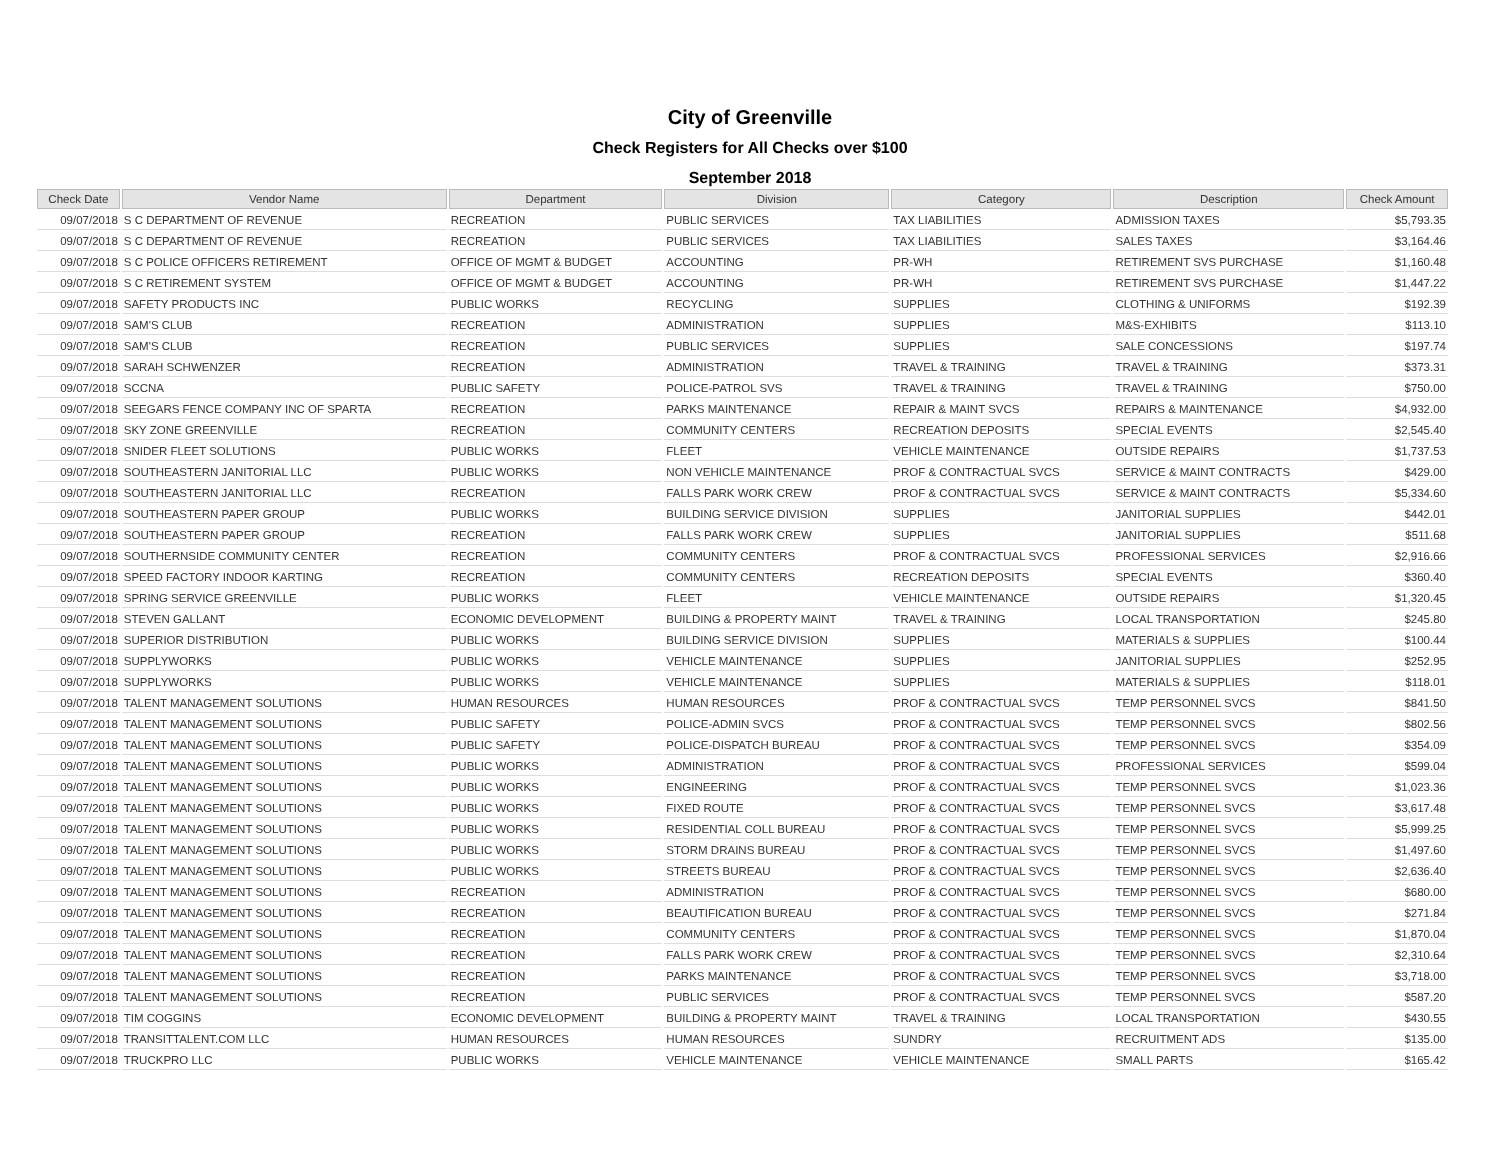City of Greenville
Check Registers for All Checks over $100
September 2018
| Check Date | Vendor Name | Department | Division | Category | Description | Check Amount |
| --- | --- | --- | --- | --- | --- | --- |
| 09/07/2018 | S C DEPARTMENT OF REVENUE | RECREATION | PUBLIC SERVICES | TAX LIABILITIES | ADMISSION TAXES | $5,793.35 |
| 09/07/2018 | S C DEPARTMENT OF REVENUE | RECREATION | PUBLIC SERVICES | TAX LIABILITIES | SALES TAXES | $3,164.46 |
| 09/07/2018 | S C POLICE OFFICERS RETIREMENT | OFFICE OF MGMT & BUDGET | ACCOUNTING | PR-WH | RETIREMENT SVS PURCHASE | $1,160.48 |
| 09/07/2018 | S C RETIREMENT SYSTEM | OFFICE OF MGMT & BUDGET | ACCOUNTING | PR-WH | RETIREMENT SVS PURCHASE | $1,447.22 |
| 09/07/2018 | SAFETY PRODUCTS INC | PUBLIC WORKS | RECYCLING | SUPPLIES | CLOTHING & UNIFORMS | $192.39 |
| 09/07/2018 | SAM'S CLUB | RECREATION | ADMINISTRATION | SUPPLIES | M&S-EXHIBITS | $113.10 |
| 09/07/2018 | SAM'S CLUB | RECREATION | PUBLIC SERVICES | SUPPLIES | SALE CONCESSIONS | $197.74 |
| 09/07/2018 | SARAH SCHWENZER | RECREATION | ADMINISTRATION | TRAVEL & TRAINING | TRAVEL & TRAINING | $373.31 |
| 09/07/2018 | SCCNA | PUBLIC SAFETY | POLICE-PATROL SVS | TRAVEL & TRAINING | TRAVEL & TRAINING | $750.00 |
| 09/07/2018 | SEEGARS FENCE COMPANY INC OF SPARTA | RECREATION | PARKS MAINTENANCE | REPAIR & MAINT SVCS | REPAIRS & MAINTENANCE | $4,932.00 |
| 09/07/2018 | SKY ZONE GREENVILLE | RECREATION | COMMUNITY CENTERS | RECREATION DEPOSITS | SPECIAL EVENTS | $2,545.40 |
| 09/07/2018 | SNIDER FLEET SOLUTIONS | PUBLIC WORKS | FLEET | VEHICLE MAINTENANCE | OUTSIDE REPAIRS | $1,737.53 |
| 09/07/2018 | SOUTHEASTERN JANITORIAL LLC | PUBLIC WORKS | NON VEHICLE MAINTENANCE | PROF & CONTRACTUAL SVCS | SERVICE & MAINT CONTRACTS | $429.00 |
| 09/07/2018 | SOUTHEASTERN JANITORIAL LLC | RECREATION | FALLS PARK WORK CREW | PROF & CONTRACTUAL SVCS | SERVICE & MAINT CONTRACTS | $5,334.60 |
| 09/07/2018 | SOUTHEASTERN PAPER GROUP | PUBLIC WORKS | BUILDING SERVICE DIVISION | SUPPLIES | JANITORIAL SUPPLIES | $442.01 |
| 09/07/2018 | SOUTHEASTERN PAPER GROUP | RECREATION | FALLS PARK WORK CREW | SUPPLIES | JANITORIAL SUPPLIES | $511.68 |
| 09/07/2018 | SOUTHERNSIDE COMMUNITY CENTER | RECREATION | COMMUNITY CENTERS | PROF & CONTRACTUAL SVCS | PROFESSIONAL SERVICES | $2,916.66 |
| 09/07/2018 | SPEED FACTORY INDOOR KARTING | RECREATION | COMMUNITY CENTERS | RECREATION DEPOSITS | SPECIAL EVENTS | $360.40 |
| 09/07/2018 | SPRING SERVICE GREENVILLE | PUBLIC WORKS | FLEET | VEHICLE MAINTENANCE | OUTSIDE REPAIRS | $1,320.45 |
| 09/07/2018 | STEVEN GALLANT | ECONOMIC DEVELOPMENT | BUILDING & PROPERTY MAINT | TRAVEL & TRAINING | LOCAL TRANSPORTATION | $245.80 |
| 09/07/2018 | SUPERIOR DISTRIBUTION | PUBLIC WORKS | BUILDING SERVICE DIVISION | SUPPLIES | MATERIALS & SUPPLIES | $100.44 |
| 09/07/2018 | SUPPLYWORKS | PUBLIC WORKS | VEHICLE MAINTENANCE | SUPPLIES | JANITORIAL SUPPLIES | $252.95 |
| 09/07/2018 | SUPPLYWORKS | PUBLIC WORKS | VEHICLE MAINTENANCE | SUPPLIES | MATERIALS & SUPPLIES | $118.01 |
| 09/07/2018 | TALENT MANAGEMENT SOLUTIONS | HUMAN RESOURCES | HUMAN RESOURCES | PROF & CONTRACTUAL SVCS | TEMP PERSONNEL SVCS | $841.50 |
| 09/07/2018 | TALENT MANAGEMENT SOLUTIONS | PUBLIC SAFETY | POLICE-ADMIN SVCS | PROF & CONTRACTUAL SVCS | TEMP PERSONNEL SVCS | $802.56 |
| 09/07/2018 | TALENT MANAGEMENT SOLUTIONS | PUBLIC SAFETY | POLICE-DISPATCH BUREAU | PROF & CONTRACTUAL SVCS | TEMP PERSONNEL SVCS | $354.09 |
| 09/07/2018 | TALENT MANAGEMENT SOLUTIONS | PUBLIC WORKS | ADMINISTRATION | PROF & CONTRACTUAL SVCS | PROFESSIONAL SERVICES | $599.04 |
| 09/07/2018 | TALENT MANAGEMENT SOLUTIONS | PUBLIC WORKS | ENGINEERING | PROF & CONTRACTUAL SVCS | TEMP PERSONNEL SVCS | $1,023.36 |
| 09/07/2018 | TALENT MANAGEMENT SOLUTIONS | PUBLIC WORKS | FIXED ROUTE | PROF & CONTRACTUAL SVCS | TEMP PERSONNEL SVCS | $3,617.48 |
| 09/07/2018 | TALENT MANAGEMENT SOLUTIONS | PUBLIC WORKS | RESIDENTIAL COLL BUREAU | PROF & CONTRACTUAL SVCS | TEMP PERSONNEL SVCS | $5,999.25 |
| 09/07/2018 | TALENT MANAGEMENT SOLUTIONS | PUBLIC WORKS | STORM DRAINS BUREAU | PROF & CONTRACTUAL SVCS | TEMP PERSONNEL SVCS | $1,497.60 |
| 09/07/2018 | TALENT MANAGEMENT SOLUTIONS | PUBLIC WORKS | STREETS BUREAU | PROF & CONTRACTUAL SVCS | TEMP PERSONNEL SVCS | $2,636.40 |
| 09/07/2018 | TALENT MANAGEMENT SOLUTIONS | RECREATION | ADMINISTRATION | PROF & CONTRACTUAL SVCS | TEMP PERSONNEL SVCS | $680.00 |
| 09/07/2018 | TALENT MANAGEMENT SOLUTIONS | RECREATION | BEAUTIFICATION BUREAU | PROF & CONTRACTUAL SVCS | TEMP PERSONNEL SVCS | $271.84 |
| 09/07/2018 | TALENT MANAGEMENT SOLUTIONS | RECREATION | COMMUNITY CENTERS | PROF & CONTRACTUAL SVCS | TEMP PERSONNEL SVCS | $1,870.04 |
| 09/07/2018 | TALENT MANAGEMENT SOLUTIONS | RECREATION | FALLS PARK WORK CREW | PROF & CONTRACTUAL SVCS | TEMP PERSONNEL SVCS | $2,310.64 |
| 09/07/2018 | TALENT MANAGEMENT SOLUTIONS | RECREATION | PARKS MAINTENANCE | PROF & CONTRACTUAL SVCS | TEMP PERSONNEL SVCS | $3,718.00 |
| 09/07/2018 | TALENT MANAGEMENT SOLUTIONS | RECREATION | PUBLIC SERVICES | PROF & CONTRACTUAL SVCS | TEMP PERSONNEL SVCS | $587.20 |
| 09/07/2018 | TIM COGGINS | ECONOMIC DEVELOPMENT | BUILDING & PROPERTY MAINT | TRAVEL & TRAINING | LOCAL TRANSPORTATION | $430.55 |
| 09/07/2018 | TRANSITTALENT.COM LLC | HUMAN RESOURCES | HUMAN RESOURCES | SUNDRY | RECRUITMENT ADS | $135.00 |
| 09/07/2018 | TRUCKPRO LLC | PUBLIC WORKS | VEHICLE MAINTENANCE | VEHICLE MAINTENANCE | SMALL PARTS | $165.42 |